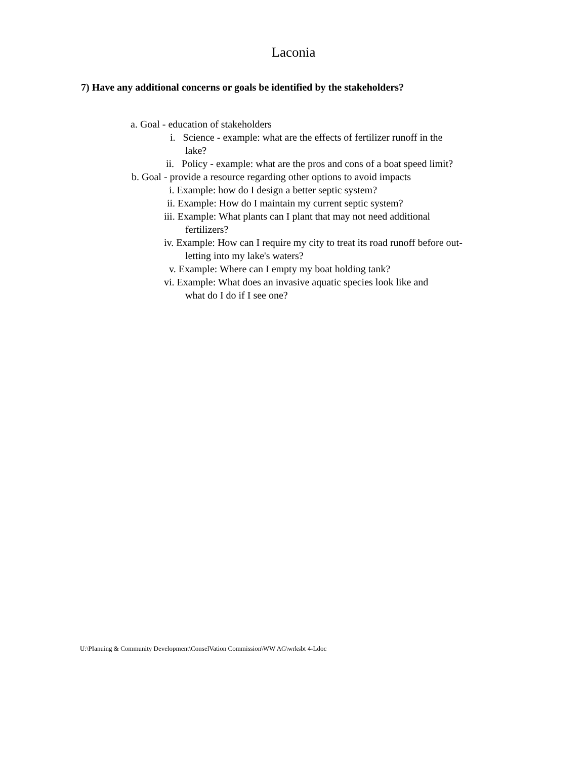Laconia
7) Have any additional concerns or goals be identified by the stakeholders?
a. Goal - education of stakeholders
i. Science - example: what are the effects of fertilizer runoff in the
lake?
ii. Policy - example: what are the pros and cons of a boat speed limit?
b. Goal - provide a resource regarding other options to avoid impacts
i. Example: how do I design a better septic system?
ii. Example: How do I maintain my current septic system?
iii. Example: What plants can I plant that may not need additional
fertilizers?
iv. Example: How can I require my city to treat its road runoff before out-
letting into my lake's waters?
v. Example: Where can I empty my boat holding tank?
vi. Example: What does an invasive aquatic species look like and
what do I do if I see one?
U:\PIanuing & Community Development\ConselVation Commission\WW AG\wrksbt 4-Ldoc